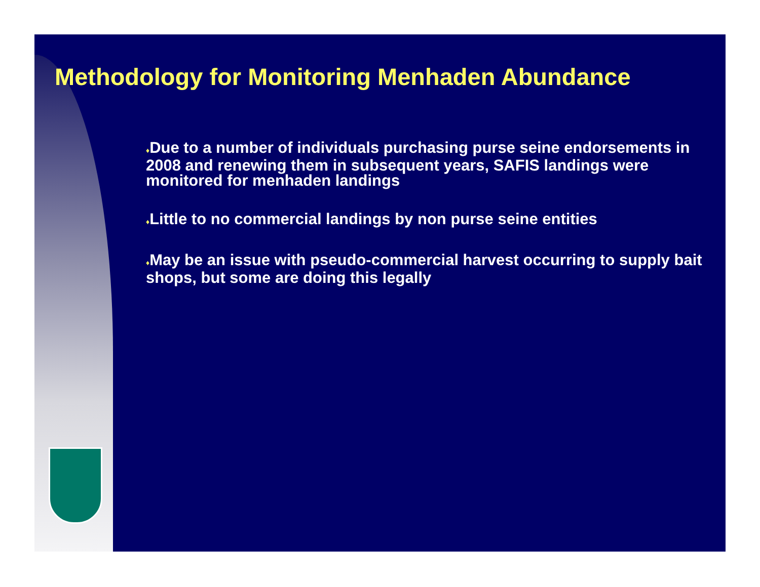Methodology for Monitoring Menhaden Abundance
♦Due to a number of individuals purchasing purse seine endorsements in 2008 and renewing them in subsequent years, SAFIS landings were monitored for menhaden landings
♦Little to no commercial landings by non purse seine entities
♦May be an issue with pseudo-commercial harvest occurring to supply bait shops, but some are doing this legally